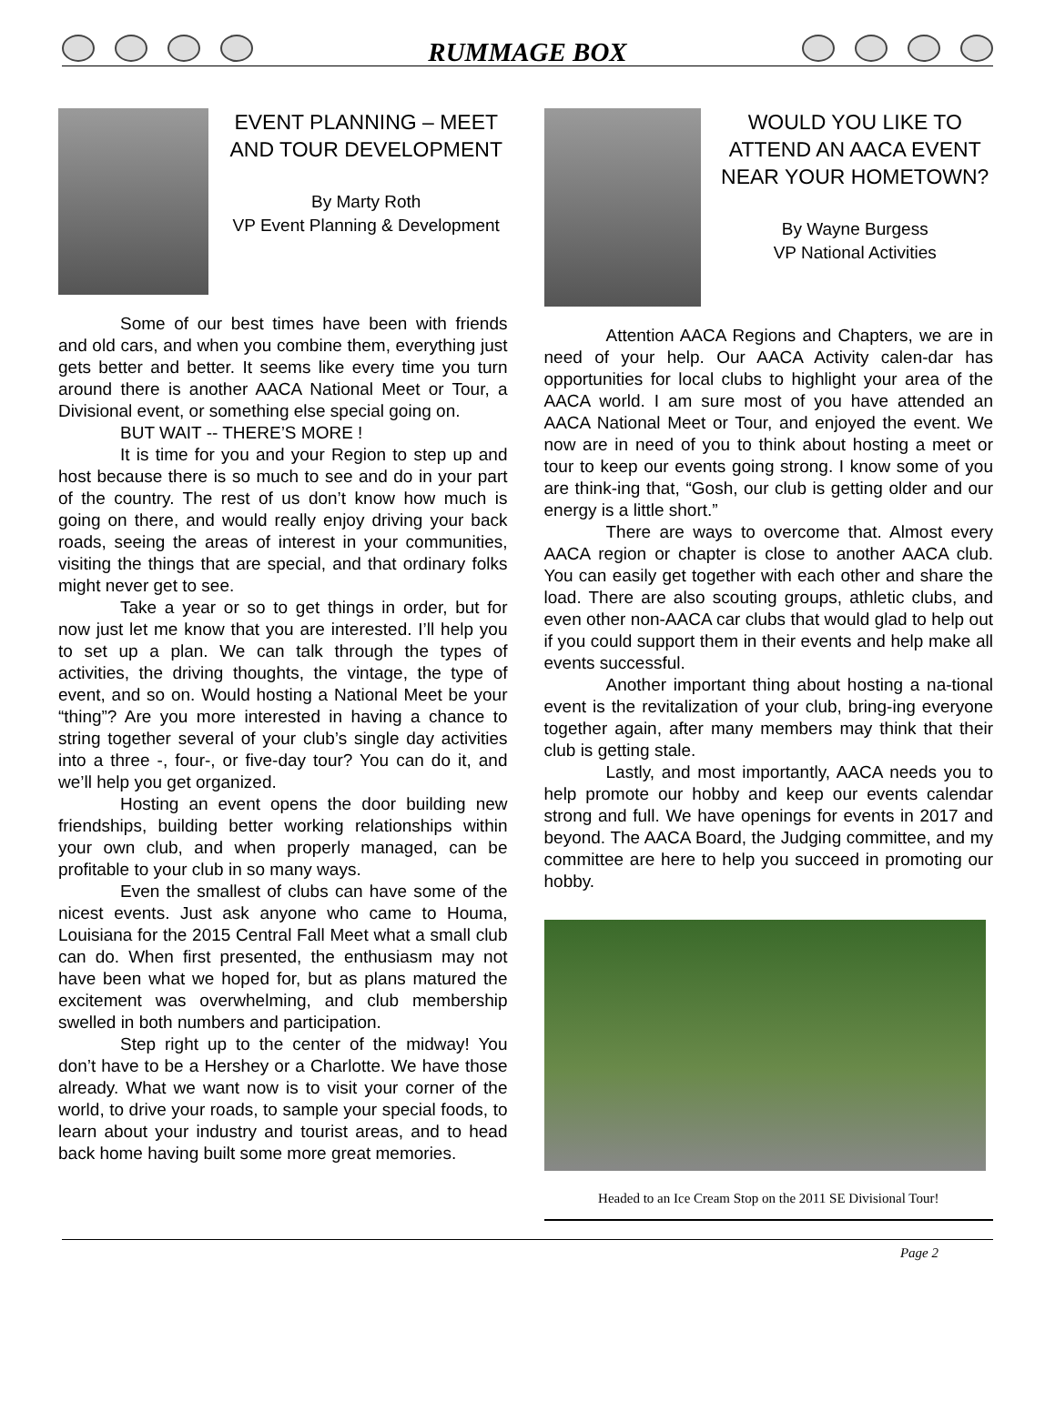RUMMAGE BOX
EVENT PLANNING – MEET AND TOUR DEVELOPMENT
By Marty Roth
VP Event Planning & Development
Some of our best times have been with friends and old cars, and when you combine them, everything just gets better and better. It seems like every time you turn around there is another AACA National Meet or Tour, a Divisional event, or something else special going on.
BUT WAIT -- THERE’S MORE !
It is time for you and your Region to step up and host because there is so much to see and do in your part of the country. The rest of us don’t know how much is going on there, and would really enjoy driving your back roads, seeing the areas of interest in your communities, visiting the things that are special, and that ordinary folks might never get to see.
Take a year or so to get things in order, but for now just let me know that you are interested. I’ll help you to set up a plan. We can talk through the types of activities, the driving thoughts, the vintage, the type of event, and so on. Would hosting a National Meet be your “thing”? Are you more interested in having a chance to string together several of your club’s single day activities into a three -, four-, or five-day tour? You can do it, and we’ll help you get organized.
Hosting an event opens the door building new friendships, building better working relationships within your own club, and when properly managed, can be profitable to your club in so many ways.
Even the smallest of clubs can have some of the nicest events. Just ask anyone who came to Houma, Louisiana for the 2015 Central Fall Meet what a small club can do. When first presented, the enthusiasm may not have been what we hoped for, but as plans matured the excitement was overwhelming, and club membership swelled in both numbers and participation.
Step right up to the center of the midway! You don’t have to be a Hershey or a Charlotte. We have those already. What we want now is to visit your corner of the world, to drive your roads, to sample your special foods, to learn about your industry and tourist areas, and to head back home having built some more great memories.
WOULD YOU LIKE TO ATTEND AN AACA EVENT NEAR YOUR HOMETOWN?
By Wayne Burgess
VP National Activities
Attention AACA Regions and Chapters, we are in need of your help. Our AACA Activity calen-dar has opportunities for local clubs to highlight your area of the AACA world. I am sure most of you have attended an AACA National Meet or Tour, and enjoyed the event. We now are in need of you to think about hosting a meet or tour to keep our events going strong. I know some of you are think-ing that, “Gosh, our club is getting older and our energy is a little short.”
There are ways to overcome that. Almost every AACA region or chapter is close to another AACA club. You can easily get together with each other and share the load. There are also scouting groups, athletic clubs, and even other non-AACA car clubs that would glad to help out if you could support them in their events and help make all events successful.
Another important thing about hosting a na-tional event is the revitalization of your club, bring-ing everyone together again, after many members may think that their club is getting stale.
Lastly, and most importantly, AACA needs you to help promote our hobby and keep our events calendar strong and full. We have openings for events in 2017 and beyond. The AACA Board, the Judging committee, and my committee are here to help you succeed in promoting our hobby.
Headed to an Ice Cream Stop on the 2011 SE Divisional Tour!
Page 2